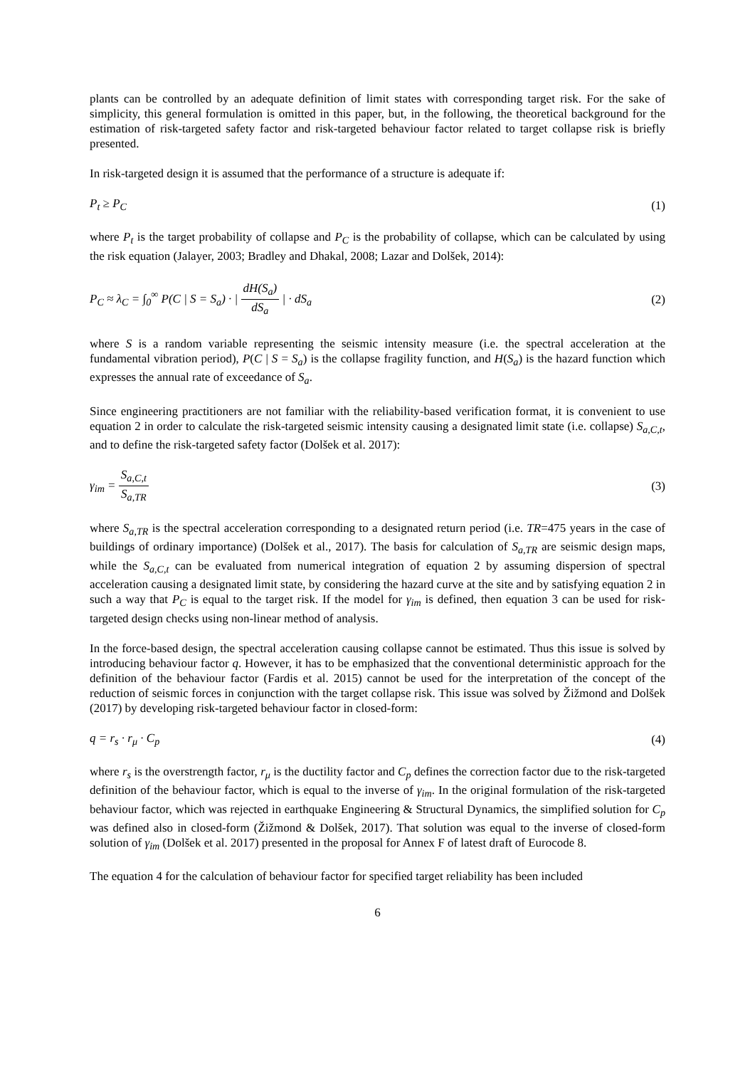plants can be controlled by an adequate definition of limit states with corresponding target risk. For the sake of simplicity, this general formulation is omitted in this paper, but, in the following, the theoretical background for the estimation of risk-targeted safety factor and risk-targeted behaviour factor related to target collapse risk is briefly presented.
In risk-targeted design it is assumed that the performance of a structure is adequate if:
P<sub>t</sub> ≥ P<sub>C</sub> (1)
where P<sub>t</sub> is the target probability of collapse and P<sub>C</sub> is the probability of collapse, which can be calculated by using the risk equation (Jalayer, 2003; Bradley and Dhakal, 2008; Lazar and Dolšek, 2014):
P<sub>C</sub> ≈ λ<sub>C</sub> = ∫<sub>0</sub><sup>∞</sup> P(C | S = S<sub>a</sub>) · | dH(S<sub>a</sub>) dS<sub>a</sub> | · dS<sub>a</sub> (2)
where S is a random variable representing the seismic intensity measure (i.e. the spectral acceleration at the fundamental vibration period), P(C | S = S<sub>a</sub>) is the collapse fragility function, and H(S<sub>a</sub>) is the hazard function which expresses the annual rate of exceedance of S<sub>a</sub>.
Since engineering practitioners are not familiar with the reliability-based verification format, it is convenient to use equation 2 in order to calculate the risk-targeted seismic intensity causing a designated limit state (i.e. collapse) S<sub>a,C,t</sub>, and to define the risk-targeted safety factor (Dolšek et al. 2017):
γ<sub>im</sub> = S<sub>a,C,t</sub> S<sub>a,TR</sub> (3)
where S<sub>a,TR</sub> is the spectral acceleration corresponding to a designated return period (i.e. TR=475 years in the case of buildings of ordinary importance) (Dolšek et al., 2017). The basis for calculation of S<sub>a,TR</sub> are seismic design maps, while the S<sub>a,C,t</sub> can be evaluated from numerical integration of equation 2 by assuming dispersion of spectral acceleration causing a designated limit state, by considering the hazard curve at the site and by satisfying equation 2 in such a way that P<sub>C</sub> is equal to the target risk. If the model for γ<sub>im</sub> is defined, then equation 3 can be used for risk-targeted design checks using non-linear method of analysis.
In the force-based design, the spectral acceleration causing collapse cannot be estimated. Thus this issue is solved by introducing behaviour factor q. However, it has to be emphasized that the conventional deterministic approach for the definition of the behaviour factor (Fardis et al. 2015) cannot be used for the interpretation of the concept of the reduction of seismic forces in conjunction with the target collapse risk. This issue was solved by Žižmond and Dolšek (2017) by developing risk-targeted behaviour factor in closed-form:
q = r<sub>s</sub> · r<sub>μ</sub> · C<sub>p</sub> (4)
where r<sub>s</sub> is the overstrength factor, r<sub>μ</sub> is the ductility factor and C<sub>p</sub> defines the correction factor due to the risk-targeted definition of the behaviour factor, which is equal to the inverse of γ<sub>im</sub>. In the original formulation of the risk-targeted behaviour factor, which was rejected in earthquake Engineering & Structural Dynamics, the simplified solution for C<sub>p</sub> was defined also in closed-form (Žižmond & Dolšek, 2017). That solution was equal to the inverse of closed-form solution of γ<sub>im</sub> (Dolšek et al. 2017) presented in the proposal for Annex F of latest draft of Eurocode 8.
The equation 4 for the calculation of behaviour factor for specified target reliability has been included
6